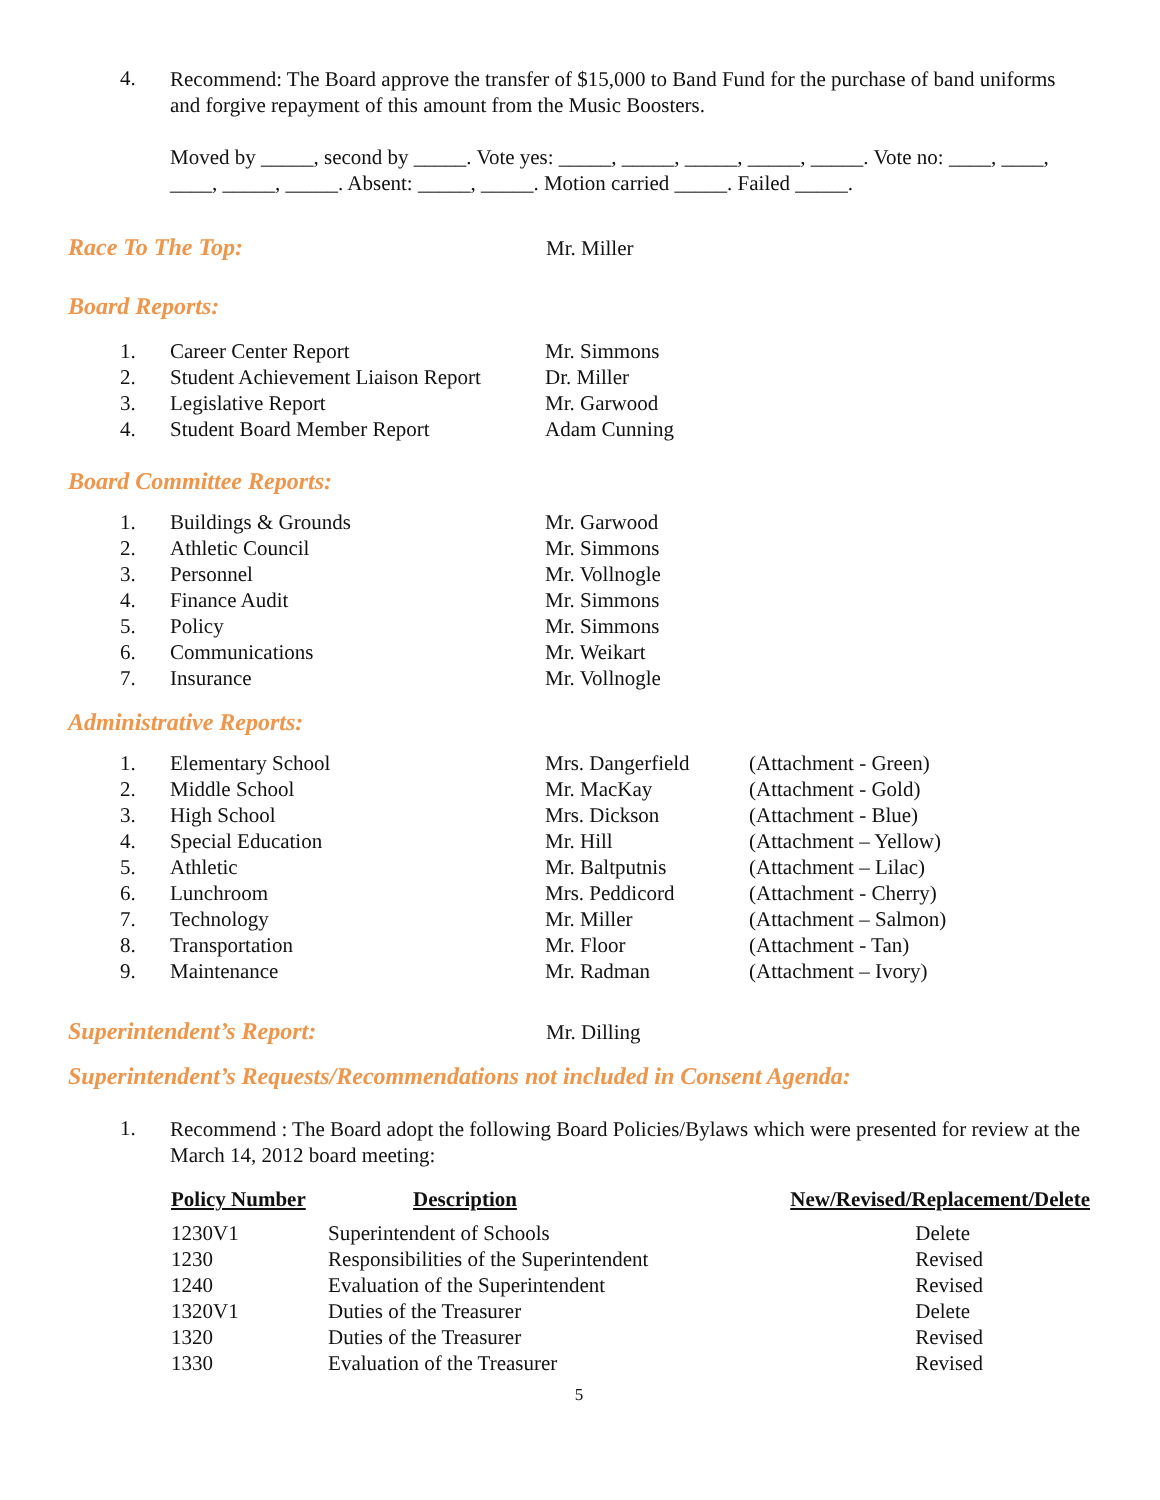4.
Recommend: The Board approve the transfer of $15,000 to Band Fund for the purchase of band uniforms and forgive repayment of this amount from the Music Boosters.
Moved by _____, second by _____. Vote yes: _____, _____, _____, _____, _____. Vote no: ____, ____, ____, _____, _____. Absent: _____, _____. Motion carried _____. Failed _____.
Race To The Top: Mr. Miller
Board Reports:
| 1. | Career Center Report | Mr. Simmons |
| 2. | Student Achievement Liaison Report | Dr. Miller |
| 3. | Legislative Report | Mr. Garwood |
| 4. | Student Board Member Report | Adam Cunning |
Board Committee Reports:
| 1. | Buildings & Grounds | Mr. Garwood |
| 2. | Athletic Council | Mr. Simmons |
| 3. | Personnel | Mr. Vollnogle |
| 4. | Finance Audit | Mr. Simmons |
| 5. | Policy | Mr. Simmons |
| 6. | Communications | Mr. Weikart |
| 7. | Insurance | Mr. Vollnogle |
Administrative Reports:
| 1. | Elementary School | Mrs. Dangerfield | (Attachment - Green) |
| 2. | Middle School | Mr. MacKay | (Attachment - Gold) |
| 3. | High School | Mrs. Dickson | (Attachment - Blue) |
| 4. | Special Education | Mr. Hill | (Attachment – Yellow) |
| 5. | Athletic | Mr. Baltputnis | (Attachment – Lilac) |
| 6. | Lunchroom | Mrs. Peddicord | (Attachment - Cherry) |
| 7. | Technology | Mr. Miller | (Attachment – Salmon) |
| 8. | Transportation | Mr. Floor | (Attachment - Tan) |
| 9. | Maintenance | Mr. Radman | (Attachment – Ivory) |
Superintendent’s Report: Mr. Dilling
Superintendent’s Requests/Recommendations not included in Consent Agenda:
1.
Recommend : The Board adopt the following Board Policies/Bylaws which were presented for review at the March 14, 2012 board meeting:
| Policy Number | Description | New/Revised/Replacement/Delete |
| --- | --- | --- |
| 1230V1 | Superintendent of Schools | Delete |
| 1230 | Responsibilities of the Superintendent | Revised |
| 1240 | Evaluation of the Superintendent | Revised |
| 1320V1 | Duties of the Treasurer | Delete |
| 1320 | Duties of the Treasurer | Revised |
| 1330 | Evaluation of the Treasurer | Revised |
5